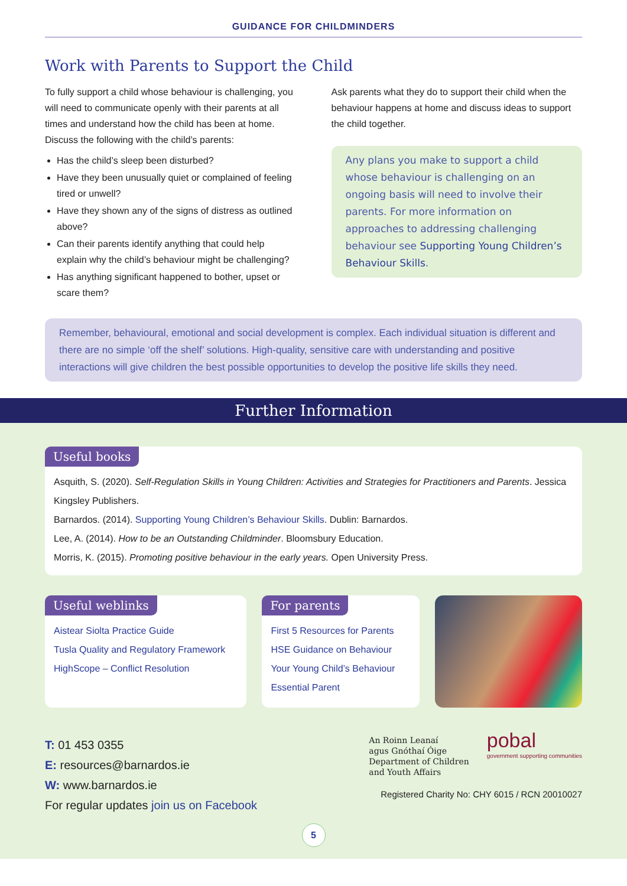GUIDANCE FOR CHILDMINDERS
Work with Parents to Support the Child
To fully support a child whose behaviour is challenging, you will need to communicate openly with their parents at all times and understand how the child has been at home. Discuss the following with the child’s parents:
Has the child’s sleep been disturbed?
Have they been unusually quiet or complained of feeling tired or unwell?
Have they shown any of the signs of distress as outlined above?
Can their parents identify anything that could help explain why the child’s behaviour might be challenging?
Has anything significant happened to bother, upset or scare them?
Ask parents what they do to support their child when the behaviour happens at home and discuss ideas to support the child together.
Any plans you make to support a child whose behaviour is challenging on an ongoing basis will need to involve their parents. For more information on approaches to addressing challenging behaviour see Supporting Young Children’s Behaviour Skills.
Remember, behavioural, emotional and social development is complex. Each individual situation is different and there are no simple ‘off the shelf’ solutions. High-quality, sensitive care with understanding and positive interactions will give children the best possible opportunities to develop the positive life skills they need.
Further Information
Useful books
Asquith, S. (2020). Self-Regulation Skills in Young Children: Activities and Strategies for Practitioners and Parents. Jessica Kingsley Publishers.
Barnardos. (2014). Supporting Young Children’s Behaviour Skills. Dublin: Barnardos.
Lee, A. (2014). How to be an Outstanding Childminder. Bloomsbury Education.
Morris, K. (2015). Promoting positive behaviour in the early years. Open University Press.
Useful weblinks
Aistear Siolta Practice Guide
Tusla Quality and Regulatory Framework
HighScope – Conflict Resolution
For parents
First 5 Resources for Parents
HSE Guidance on Behaviour
Your Young Child’s Behaviour
Essential Parent
T: 01 453 0355
E: resources@barnardos.ie
W: www.barnardos.ie
For regular updates join us on Facebook
An Roinn Leanaí
agus Gnóthaí Óige
Department of Children
and Youth Affairs
pobal
government supporting communities
Registered Charity No: CHY 6015 / RCN 20010027
5